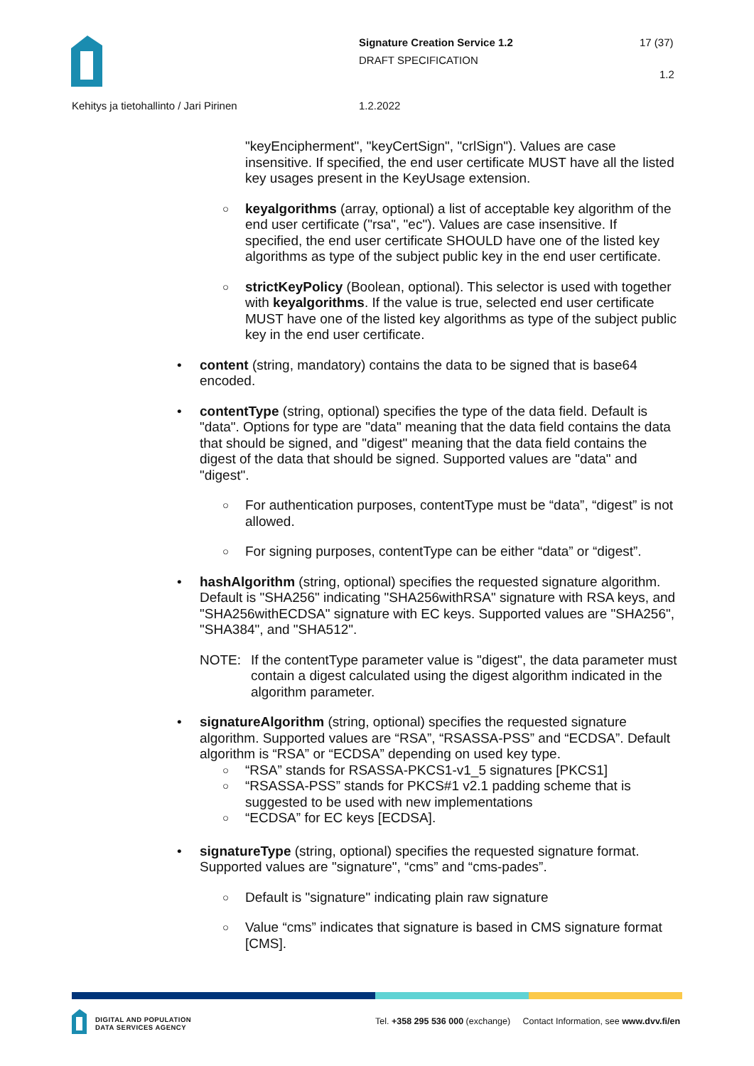Signature Creation Service 1.2
DRAFT SPECIFICATION
17 (37)
1.2
Kehitys ja tietohallinto / Jari Pirinen
1.2.2022
"keyEncipherment", "keyCertSign", "crlSign"). Values are case insensitive. If specified, the end user certificate MUST have all the listed key usages present in the KeyUsage extension.
○ keyalgorithms (array, optional) a list of acceptable key algorithm of the end user certificate ("rsa", "ec"). Values are case insensitive. If specified, the end user certificate SHOULD have one of the listed key algorithms as type of the subject public key in the end user certificate.
○ strictKeyPolicy (Boolean, optional). This selector is used with together with keyalgorithms. If the value is true, selected end user certificate MUST have one of the listed key algorithms as type of the subject public key in the end user certificate.
• content (string, mandatory) contains the data to be signed that is base64 encoded.
• contentType (string, optional) specifies the type of the data field. Default is "data". Options for type are "data" meaning that the data field contains the data that should be signed, and "digest" meaning that the data field contains the digest of the data that should be signed. Supported values are "data" and "digest".
○ For authentication purposes, contentType must be “data”, “digest” is not allowed.
○ For signing purposes, contentType can be either “data” or “digest”.
• hashAlgorithm (string, optional) specifies the requested signature algorithm. Default is "SHA256" indicating "SHA256withRSA" signature with RSA keys, and "SHA256withECDSA" signature with EC keys. Supported values are "SHA256", "SHA384", and "SHA512".
NOTE: If the contentType parameter value is "digest", the data parameter must contain a digest calculated using the digest algorithm indicated in the algorithm parameter.
• signatureAlgorithm (string, optional) specifies the requested signature algorithm. Supported values are “RSA”, “RSASSA-PSS” and “ECDSA”. Default algorithm is “RSA” or “ECDSA” depending on used key type.
○ “RSA” stands for RSASSA-PKCS1-v1_5 signatures [PKCS1]
○ “RSASSA-PSS” stands for PKCS#1 v2.1 padding scheme that is suggested to be used with new implementations
○ “ECDSA” for EC keys [ECDSA].
• signatureType (string, optional) specifies the requested signature format. Supported values are "signature", “cms” and “cms-pades”.
○ Default is "signature" indicating plain raw signature
○ Value “cms” indicates that signature is based in CMS signature format [CMS].
DIGITAL AND POPULATION
DATA SERVICES AGENCY
Tel. +358 295 536 000 (exchange) Contact Information, see www.dvv.fi/en